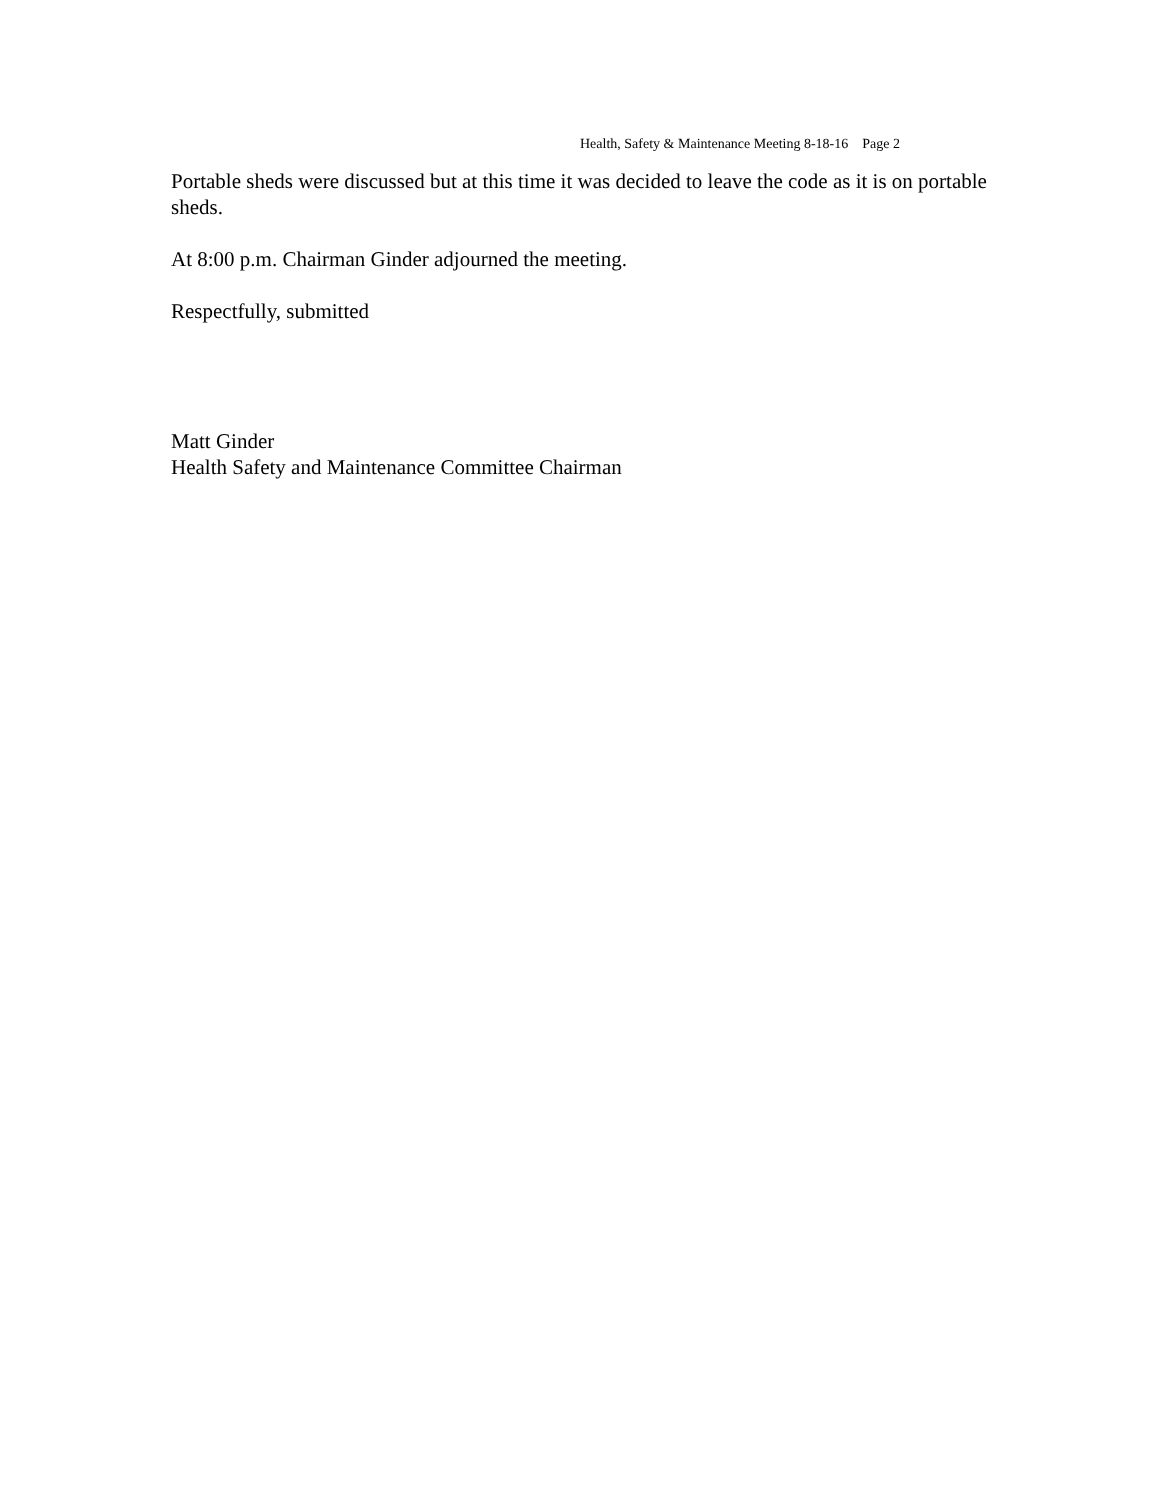Health, Safety & Maintenance Meeting 8-18-16 Page 2
Portable sheds were discussed but at this time it was decided to leave the code as it is on portable sheds.
At 8:00 p.m. Chairman Ginder adjourned the meeting.
Respectfully, submitted
Matt Ginder
Health Safety and Maintenance Committee Chairman